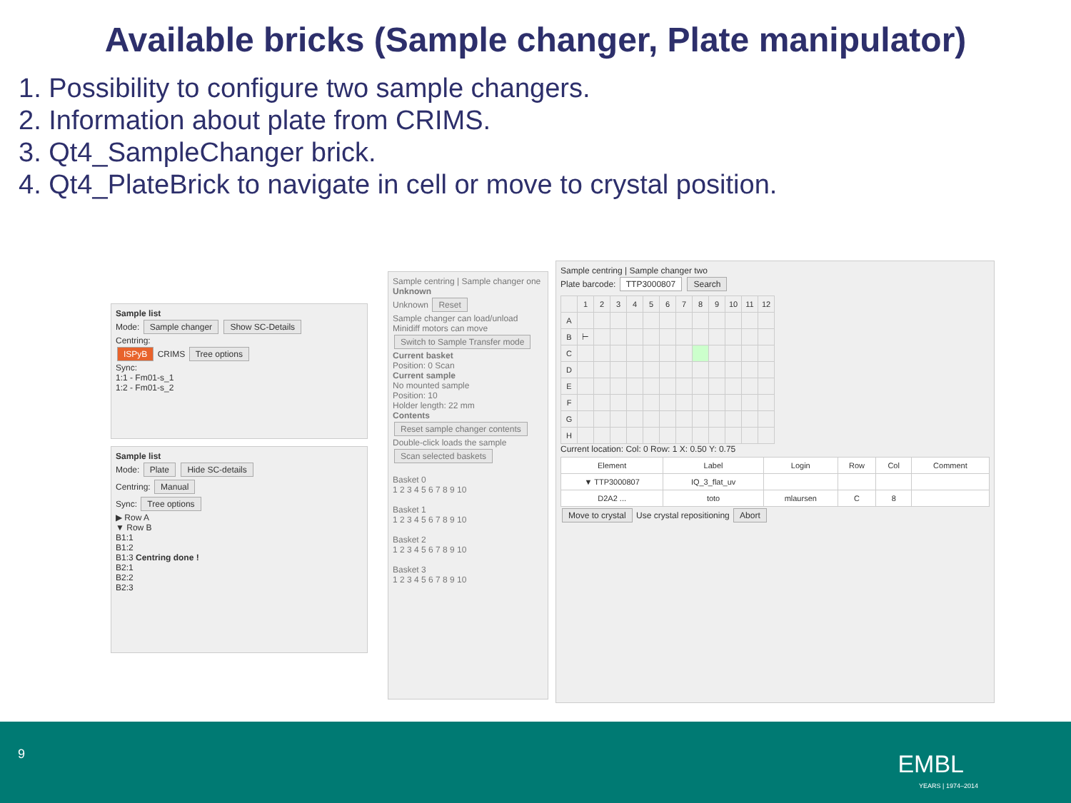Available bricks (Sample changer, Plate manipulator)
1. Possibility to configure two sample changers.
2. Information about plate from CRIMS.
3. Qt4_SampleChanger brick.
4. Qt4_PlateBrick to navigate in cell or move to crystal position.
Sample list
Mode: Sample changer Show SC-Details
Centring:
ISPyB CRIMS Tree options
Sync:
1:1 - Fm01-s_1
1:2 - Fm01-s_2
Sample list
Mode: Plate Hide SC-details
Centring: Manual
Sync: Tree options
▶ Row A
▼ Row B
B1:1
B1:2
B1:3 Centring done !
B2:1
B2:2
B2:3
Sample centring | Sample changer one
Unknown
Unknown Reset
Sample changer can load/unload
Minidiff motors can move
Switch to Sample Transfer mode
Current basket
Position: 0 Scan
Current sample
No mounted sample
Position: 10
Holder length: 22 mm
Contents
Reset sample changer contents
Double-click loads the sample
Scan selected baskets
Basket 0
1 2 3 4 5 6 7 8 9 10
Basket 1
1 2 3 4 5 6 7 8 9 10
Basket 2
1 2 3 4 5 6 7 8 9 10
Basket 3
1 2 3 4 5 6 7 8 9 10
Sample centring | Sample changer two
Plate barcode: TTP3000807 Search
| | 1 | 2 | 3 | 4 | 5 | 6 | 7 | 8 | 9 | 10 | 11 | 12 |
| --- | --- | --- | --- | --- | --- | --- | --- | --- | --- | --- | --- | --- |
| A | | | | | | | | | | | | |
| B | ⊢ | | | | | | | | | | | |
| C | | | | | | | | | | | | |
| D | | | | | | | | | | | | |
| E | | | | | | | | | | | | |
| F | | | | | | | | | | | | |
| G | | | | | | | | | | | | |
| H | | | | | | | | | | | | |
Current location: Col: 0 Row: 1 X: 0.50 Y: 0.75
| Element | Label | Login | Row | Col | Comment |
| --- | --- | --- | --- | --- | --- |
| ▼ TTP3000807 | IQ_3_flat_uv | | | | |
| D2A2 ... | toto | mlaursen | C | 8 | |
Move to crystal Use crystal repositioning Abort
9 EMBL
YEARS | 1974–2014